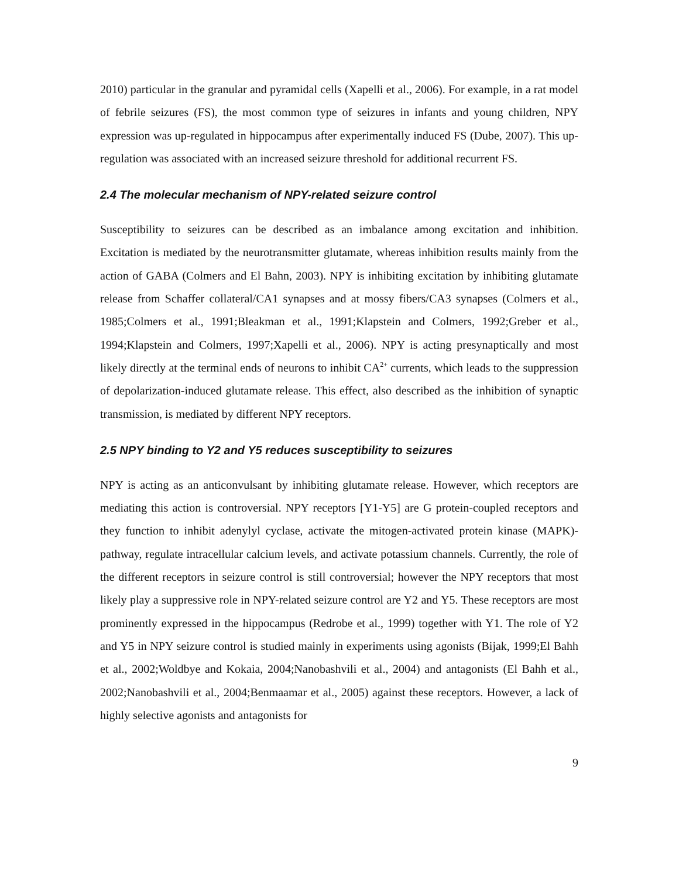2010) particular in the granular and pyramidal cells (Xapelli et al., 2006). For example, in a rat model of febrile seizures (FS), the most common type of seizures in infants and young children, NPY expression was up-regulated in hippocampus after experimentally induced FS (Dube, 2007). This up-regulation was associated with an increased seizure threshold for additional recurrent FS.
2.4 The molecular mechanism of NPY-related seizure control
Susceptibility to seizures can be described as an imbalance among excitation and inhibition. Excitation is mediated by the neurotransmitter glutamate, whereas inhibition results mainly from the action of GABA (Colmers and El Bahn, 2003). NPY is inhibiting excitation by inhibiting glutamate release from Schaffer collateral/CA1 synapses and at mossy fibers/CA3 synapses (Colmers et al., 1985;Colmers et al., 1991;Bleakman et al., 1991;Klapstein and Colmers, 1992;Greber et al., 1994;Klapstein and Colmers, 1997;Xapelli et al., 2006). NPY is acting presynaptically and most likely directly at the terminal ends of neurons to inhibit CA<sup>2+</sup> currents, which leads to the suppression of depolarization-induced glutamate release. This effect, also described as the inhibition of synaptic transmission, is mediated by different NPY receptors.
2.5 NPY binding to Y2 and Y5 reduces susceptibility to seizures
NPY is acting as an anticonvulsant by inhibiting glutamate release. However, which receptors are mediating this action is controversial. NPY receptors [Y1-Y5] are G protein-coupled receptors and they function to inhibit adenylyl cyclase, activate the mitogen-activated protein kinase (MAPK)-pathway, regulate intracellular calcium levels, and activate potassium channels. Currently, the role of the different receptors in seizure control is still controversial; however the NPY receptors that most likely play a suppressive role in NPY-related seizure control are Y2 and Y5. These receptors are most prominently expressed in the hippocampus (Redrobe et al., 1999) together with Y1. The role of Y2 and Y5 in NPY seizure control is studied mainly in experiments using agonists (Bijak, 1999;El Bahh et al., 2002;Woldbye and Kokaia, 2004;Nanobashvili et al., 2004) and antagonists (El Bahh et al., 2002;Nanobashvili et al., 2004;Benmaamar et al., 2005) against these receptors. However, a lack of highly selective agonists and antagonists for
9